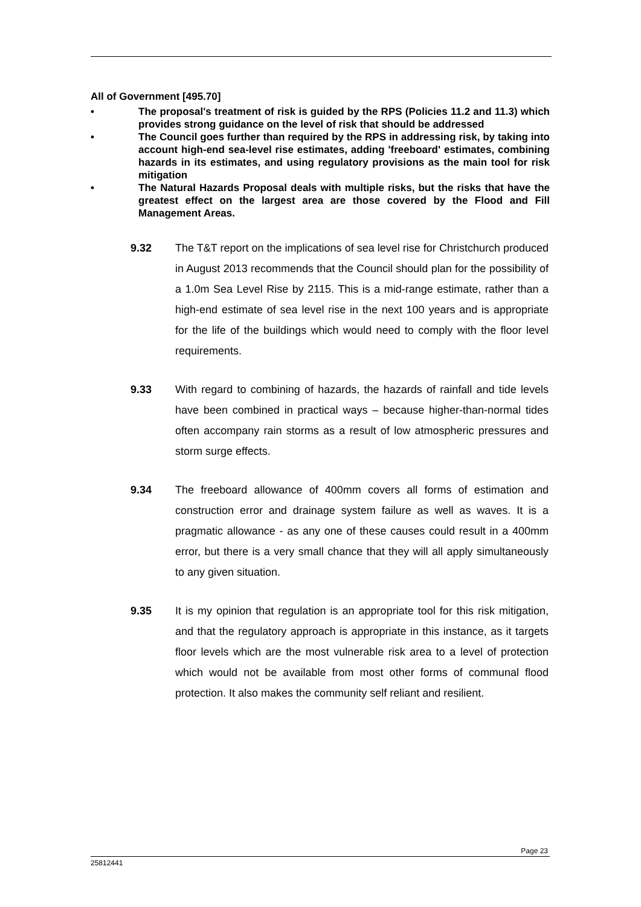All of Government [495.70]
• The proposal's treatment of risk is guided by the RPS (Policies 11.2 and 11.3) which provides strong guidance on the level of risk that should be addressed
• The Council goes further than required by the RPS in addressing risk, by taking into account high-end sea-level rise estimates, adding 'freeboard' estimates, combining hazards in its estimates, and using regulatory provisions as the main tool for risk mitigation
• The Natural Hazards Proposal deals with multiple risks, but the risks that have the greatest effect on the largest area are those covered by the Flood and Fill Management Areas.
9.32 The T&T report on the implications of sea level rise for Christchurch produced in August 2013 recommends that the Council should plan for the possibility of a 1.0m Sea Level Rise by 2115. This is a mid-range estimate, rather than a high-end estimate of sea level rise in the next 100 years and is appropriate for the life of the buildings which would need to comply with the floor level requirements.
9.33 With regard to combining of hazards, the hazards of rainfall and tide levels have been combined in practical ways – because higher-than-normal tides often accompany rain storms as a result of low atmospheric pressures and storm surge effects.
9.34 The freeboard allowance of 400mm covers all forms of estimation and construction error and drainage system failure as well as waves. It is a pragmatic allowance - as any one of these causes could result in a 400mm error, but there is a very small chance that they will all apply simultaneously to any given situation.
9.35 It is my opinion that regulation is an appropriate tool for this risk mitigation, and that the regulatory approach is appropriate in this instance, as it targets floor levels which are the most vulnerable risk area to a level of protection which would not be available from most other forms of communal flood protection. It also makes the community self reliant and resilient.
Page 23
25812441